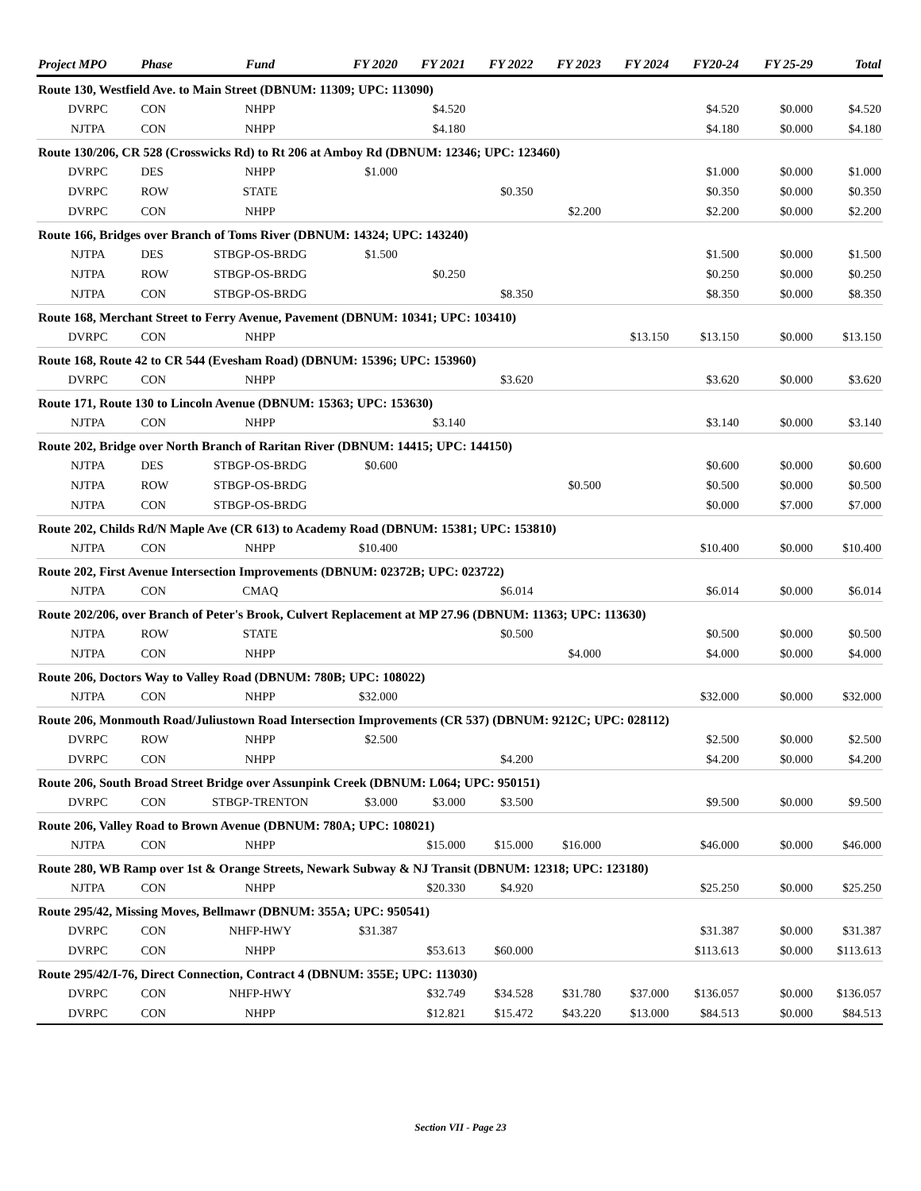| Project MPO | Phase | Fund | FY 2020 | FY 2021 | FY 2022 | FY 2023 | FY 2024 | FY20-24 | FY 25-29 | Total |
| --- | --- | --- | --- | --- | --- | --- | --- | --- | --- | --- |
| Route 130, Westfield Ave. to Main Street (DBNUM: 11309; UPC: 113090) | | | | | | | | | | |
| DVRPC | CON | NHPP | | $4.520 | | | | $4.520 | $0.000 | $4.520 |
| NJTPA | CON | NHPP | | $4.180 | | | | $4.180 | $0.000 | $4.180 |
| Route 130/206, CR 528 (Crosswicks Rd) to Rt 206 at Amboy Rd (DBNUM: 12346; UPC: 123460) | | | | | | | | | | |
| DVRPC | DES | NHPP | $1.000 | | | | | $1.000 | $0.000 | $1.000 |
| DVRPC | ROW | STATE | | | $0.350 | | | $0.350 | $0.000 | $0.350 |
| DVRPC | CON | NHPP | | | | $2.200 | | $2.200 | $0.000 | $2.200 |
| Route 166, Bridges over Branch of Toms River (DBNUM: 14324; UPC: 143240) | | | | | | | | | | |
| NJTPA | DES | STBGP-OS-BRDG | $1.500 | | | | | $1.500 | $0.000 | $1.500 |
| NJTPA | ROW | STBGP-OS-BRDG | | $0.250 | | | | $0.250 | $0.000 | $0.250 |
| NJTPA | CON | STBGP-OS-BRDG | | | $8.350 | | | $8.350 | $0.000 | $8.350 |
| Route 168, Merchant Street to Ferry Avenue, Pavement (DBNUM: 10341; UPC: 103410) | | | | | | | | | | |
| DVRPC | CON | NHPP | | | | | $13.150 | $13.150 | $0.000 | $13.150 |
| Route 168, Route 42 to CR 544 (Evesham Road) (DBNUM: 15396; UPC: 153960) | | | | | | | | | | |
| DVRPC | CON | NHPP | | | $3.620 | | | $3.620 | $0.000 | $3.620 |
| Route 171, Route 130 to Lincoln Avenue (DBNUM: 15363; UPC: 153630) | | | | | | | | | | |
| NJTPA | CON | NHPP | | $3.140 | | | | $3.140 | $0.000 | $3.140 |
| Route 202, Bridge over North Branch of Raritan River (DBNUM: 14415; UPC: 144150) | | | | | | | | | | |
| NJTPA | DES | STBGP-OS-BRDG | $0.600 | | | | | $0.600 | $0.000 | $0.600 |
| NJTPA | ROW | STBGP-OS-BRDG | | | | $0.500 | | $0.500 | $0.000 | $0.500 |
| NJTPA | CON | STBGP-OS-BRDG | | | | | | $0.000 | $7.000 | $7.000 |
| Route 202, Childs Rd/N Maple Ave (CR 613) to Academy Road (DBNUM: 15381; UPC: 153810) | | | | | | | | | | |
| NJTPA | CON | NHPP | $10.400 | | | | | $10.400 | $0.000 | $10.400 |
| Route 202, First Avenue Intersection Improvements (DBNUM: 02372B; UPC: 023722) | | | | | | | | | | |
| NJTPA | CON | CMAQ | | | $6.014 | | | $6.014 | $0.000 | $6.014 |
| Route 202/206, over Branch of Peter's Brook, Culvert Replacement at MP 27.96 (DBNUM: 11363; UPC: 113630) | | | | | | | | | | |
| NJTPA | ROW | STATE | | | $0.500 | | | $0.500 | $0.000 | $0.500 |
| NJTPA | CON | NHPP | | | | $4.000 | | $4.000 | $0.000 | $4.000 |
| Route 206, Doctors Way to Valley Road (DBNUM: 780B; UPC: 108022) | | | | | | | | | | |
| NJTPA | CON | NHPP | $32.000 | | | | | $32.000 | $0.000 | $32.000 |
| Route 206, Monmouth Road/Juliustown Road Intersection Improvements (CR 537) (DBNUM: 9212C; UPC: 028112) | | | | | | | | | | |
| DVRPC | ROW | NHPP | $2.500 | | | | | $2.500 | $0.000 | $2.500 |
| DVRPC | CON | NHPP | | | $4.200 | | | $4.200 | $0.000 | $4.200 |
| Route 206, South Broad Street Bridge over Assunpink Creek (DBNUM: L064; UPC: 950151) | | | | | | | | | | |
| DVRPC | CON | STBGP-TRENTON | $3.000 | $3.000 | $3.500 | | | $9.500 | $0.000 | $9.500 |
| Route 206, Valley Road to Brown Avenue (DBNUM: 780A; UPC: 108021) | | | | | | | | | | |
| NJTPA | CON | NHPP | | $15.000 | $15.000 | $16.000 | | $46.000 | $0.000 | $46.000 |
| Route 280, WB Ramp over 1st & Orange Streets, Newark Subway & NJ Transit (DBNUM: 12318; UPC: 123180) | | | | | | | | | | |
| NJTPA | CON | NHPP | | $20.330 | $4.920 | | | $25.250 | $0.000 | $25.250 |
| Route 295/42, Missing Moves, Bellmawr (DBNUM: 355A; UPC: 950541) | | | | | | | | | | |
| DVRPC | CON | NHFP-HWY | $31.387 | | | | | $31.387 | $0.000 | $31.387 |
| DVRPC | CON | NHPP | | $53.613 | $60.000 | | | $113.613 | $0.000 | $113.613 |
| Route 295/42/I-76, Direct Connection, Contract 4 (DBNUM: 355E; UPC: 113030) | | | | | | | | | | |
| DVRPC | CON | NHFP-HWY | | $32.749 | $34.528 | $31.780 | $37.000 | $136.057 | $0.000 | $136.057 |
| DVRPC | CON | NHPP | | $12.821 | $15.472 | $43.220 | $13.000 | $84.513 | $0.000 | $84.513 |
Section VII - Page 23